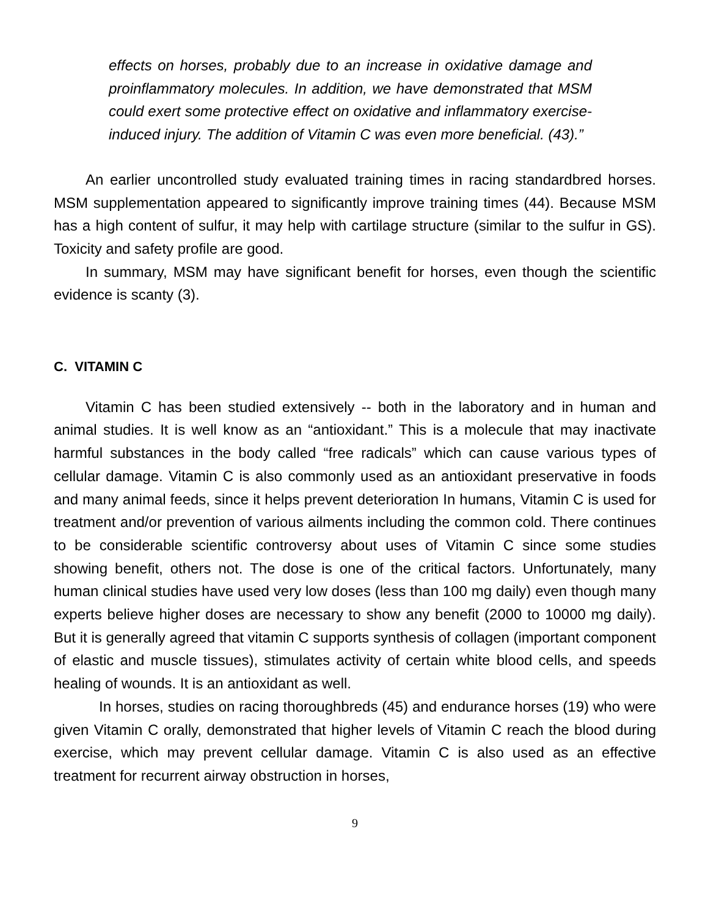effects on horses, probably due to an increase in oxidative damage and proinflammatory molecules. In addition, we have demonstrated that MSM could exert some protective effect on oxidative and inflammatory exercise-induced injury. The addition of Vitamin C was even more beneficial. (43).”
An earlier uncontrolled study evaluated training times in racing standardbred horses. MSM supplementation appeared to significantly improve training times (44). Because MSM has a high content of sulfur, it may help with cartilage structure (similar to the sulfur in GS). Toxicity and safety profile are good.
In summary, MSM may have significant benefit for horses, even though the scientific evidence is scanty (3).
C. VITAMIN C
Vitamin C has been studied extensively -- both in the laboratory and in human and animal studies. It is well know as an “antioxidant.” This is a molecule that may inactivate harmful substances in the body called “free radicals” which can cause various types of cellular damage. Vitamin C is also commonly used as an antioxidant preservative in foods and many animal feeds, since it helps prevent deterioration In humans, Vitamin C is used for treatment and/or prevention of various ailments including the common cold. There continues to be considerable scientific controversy about uses of Vitamin C since some studies showing benefit, others not. The dose is one of the critical factors. Unfortunately, many human clinical studies have used very low doses (less than 100 mg daily) even though many experts believe higher doses are necessary to show any benefit (2000 to 10000 mg daily). But it is generally agreed that vitamin C supports synthesis of collagen (important component of elastic and muscle tissues), stimulates activity of certain white blood cells, and speeds healing of wounds. It is an antioxidant as well.
In horses, studies on racing thoroughbreds (45) and endurance horses (19) who were given Vitamin C orally, demonstrated that higher levels of Vitamin C reach the blood during exercise, which may prevent cellular damage. Vitamin C is also used as an effective treatment for recurrent airway obstruction in horses,
9